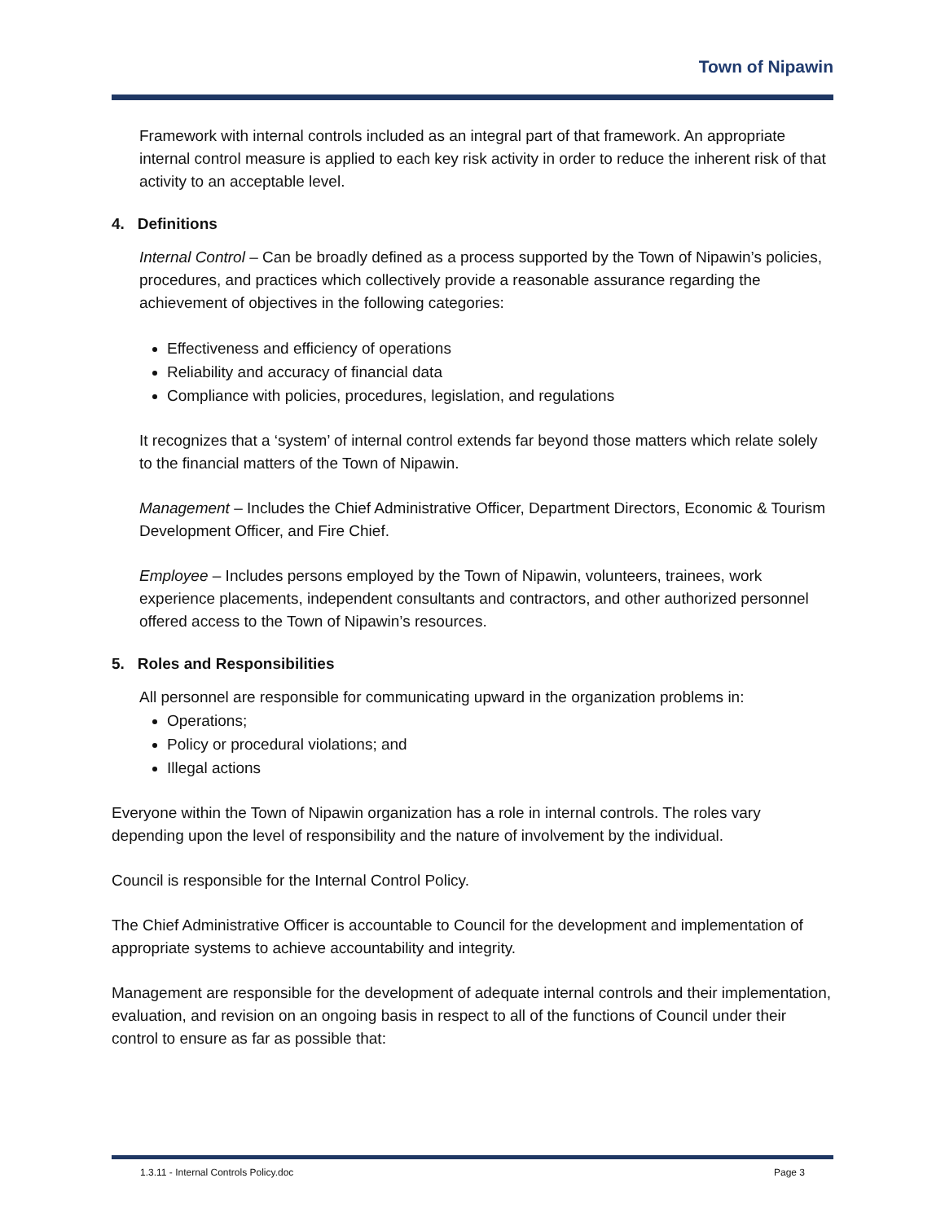Town of Nipawin
Framework with internal controls included as an integral part of that framework. An appropriate internal control measure is applied to each key risk activity in order to reduce the inherent risk of that activity to an acceptable level.
4. Definitions
Internal Control – Can be broadly defined as a process supported by the Town of Nipawin’s policies, procedures, and practices which collectively provide a reasonable assurance regarding the achievement of objectives in the following categories:
Effectiveness and efficiency of operations
Reliability and accuracy of financial data
Compliance with policies, procedures, legislation, and regulations
It recognizes that a ‘system’ of internal control extends far beyond those matters which relate solely to the financial matters of the Town of Nipawin.
Management – Includes the Chief Administrative Officer, Department Directors, Economic & Tourism Development Officer, and Fire Chief.
Employee – Includes persons employed by the Town of Nipawin, volunteers, trainees, work experience placements, independent consultants and contractors, and other authorized personnel offered access to the Town of Nipawin’s resources.
5. Roles and Responsibilities
All personnel are responsible for communicating upward in the organization problems in:
Operations;
Policy or procedural violations; and
Illegal actions
Everyone within the Town of Nipawin organization has a role in internal controls. The roles vary depending upon the level of responsibility and the nature of involvement by the individual.
Council is responsible for the Internal Control Policy.
The Chief Administrative Officer is accountable to Council for the development and implementation of appropriate systems to achieve accountability and integrity.
Management are responsible for the development of adequate internal controls and their implementation, evaluation, and revision on an ongoing basis in respect to all of the functions of Council under their control to ensure as far as possible that:
1.3.11 - Internal Controls Policy.doc Page 3